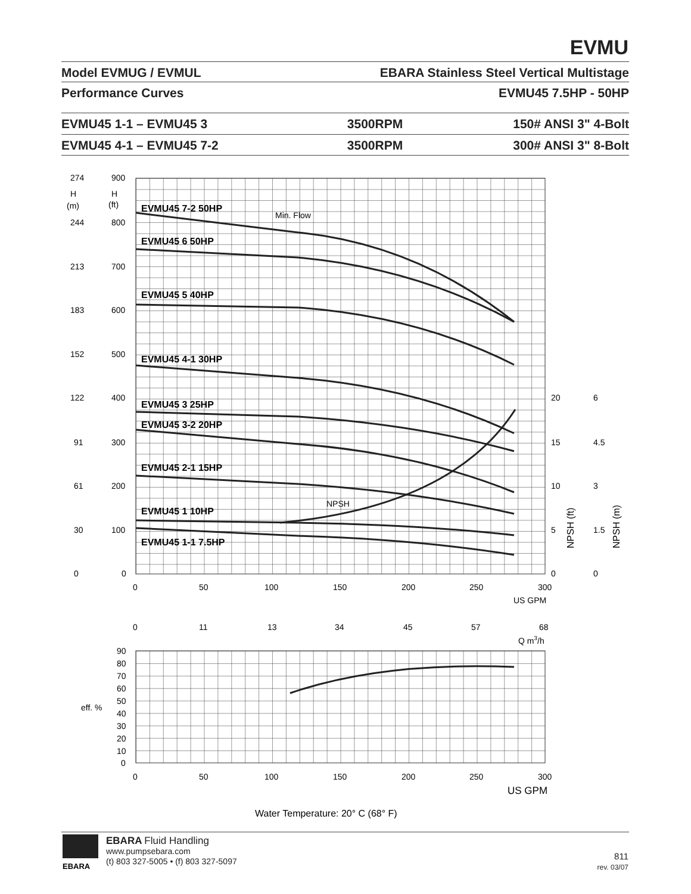EVMU
Model EVMUG / EVMUL EBARA Stainless Steel Vertical Multistage
Performance Curves EVMU45 7.5HP - 50HP
EVMU45 1-1 – EVMU45 3 3500RPM 150# ANSI 3" 4-Bolt
EVMU45 4-1 – EVMU45 7-2 3500RPM 300# ANSI 3" 8-Bolt
EVMU45 7-2 50HP
EVMU45 6 50HP
EVMU45 5 40HP
EVMU45 4-1 30HP
EVMU45 3 25HP
EVMU45 3-2 20HP
EVMU45 2-1 15HP
EVMU45 1 10HP
EVMU45 1-1 7.5HP
Min. Flow
NPSH
274
H
(m)
244
213
183
152
122
91
61
30
0
900
H
(ft)
800
700
600
500
400
300
200
100
0
20
15
10
5
0
6
4.5
3
1.5
0
NPSH (ft)
NPSH (m)
0
50
100
150
200
250
300
US GPM
0
11
13
34
45
57
68
Q m3/h
90
80
70
60
50
eff. %
40
30
20
10
0
0
50
100
150
200
250
300
US GPM
Water Temperature: 20° C (68° F)
EBARA
EBARA Fluid Handling
www.pumpsebara.com
(t) 803 327-5005 • (f) 803 327-5097
811
rev. 03/07